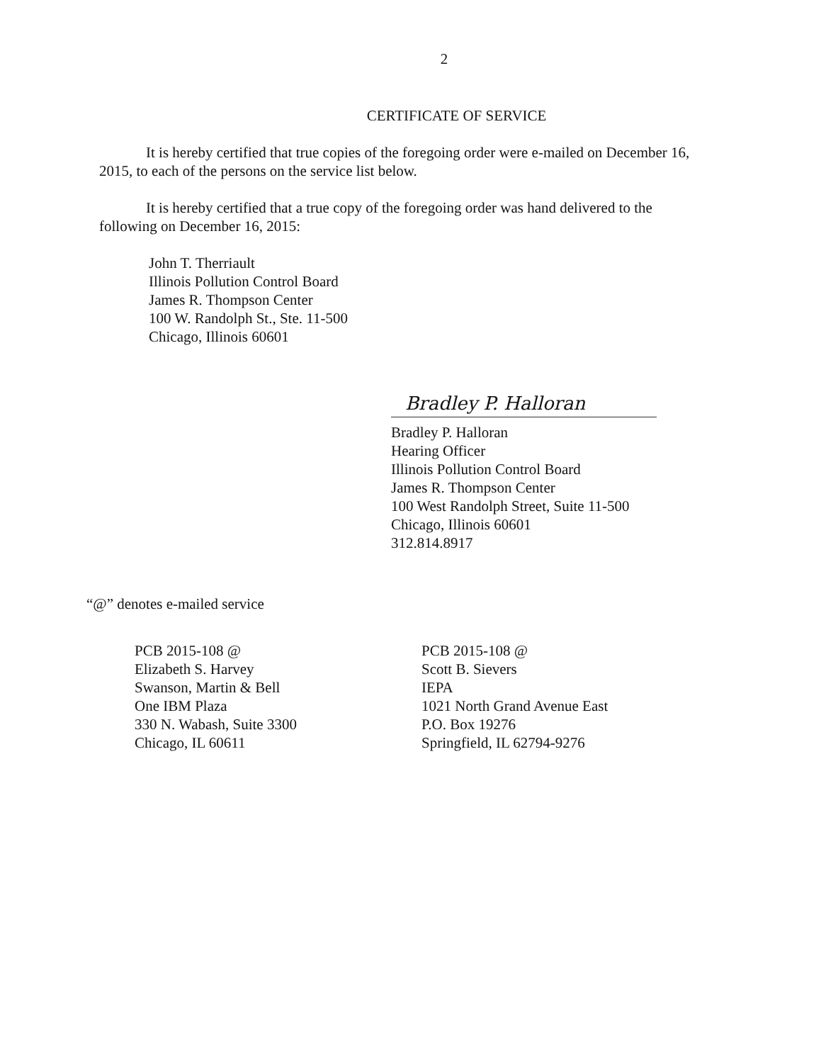2
CERTIFICATE OF SERVICE
It is hereby certified that true copies of the foregoing order were e-mailed on December 16, 2015, to each of the persons on the service list below.
It is hereby certified that a true copy of the foregoing order was hand delivered to the following on December 16, 2015:
John T. Therriault
Illinois Pollution Control Board
James R. Thompson Center
100 W. Randolph St., Ste. 11-500
Chicago, Illinois 60601
Bradley P. Halloran
Bradley P. Halloran
Hearing Officer
Illinois Pollution Control Board
James R. Thompson Center
100 West Randolph Street, Suite 11-500
Chicago, Illinois 60601
312.814.8917
“@” denotes e-mailed service
PCB 2015-108 @
Elizabeth S. Harvey
Swanson, Martin & Bell
One IBM Plaza
330 N. Wabash, Suite 3300
Chicago, IL 60611
PCB 2015-108 @
Scott B. Sievers
IEPA
1021 North Grand Avenue East
P.O. Box 19276
Springfield, IL 62794-9276